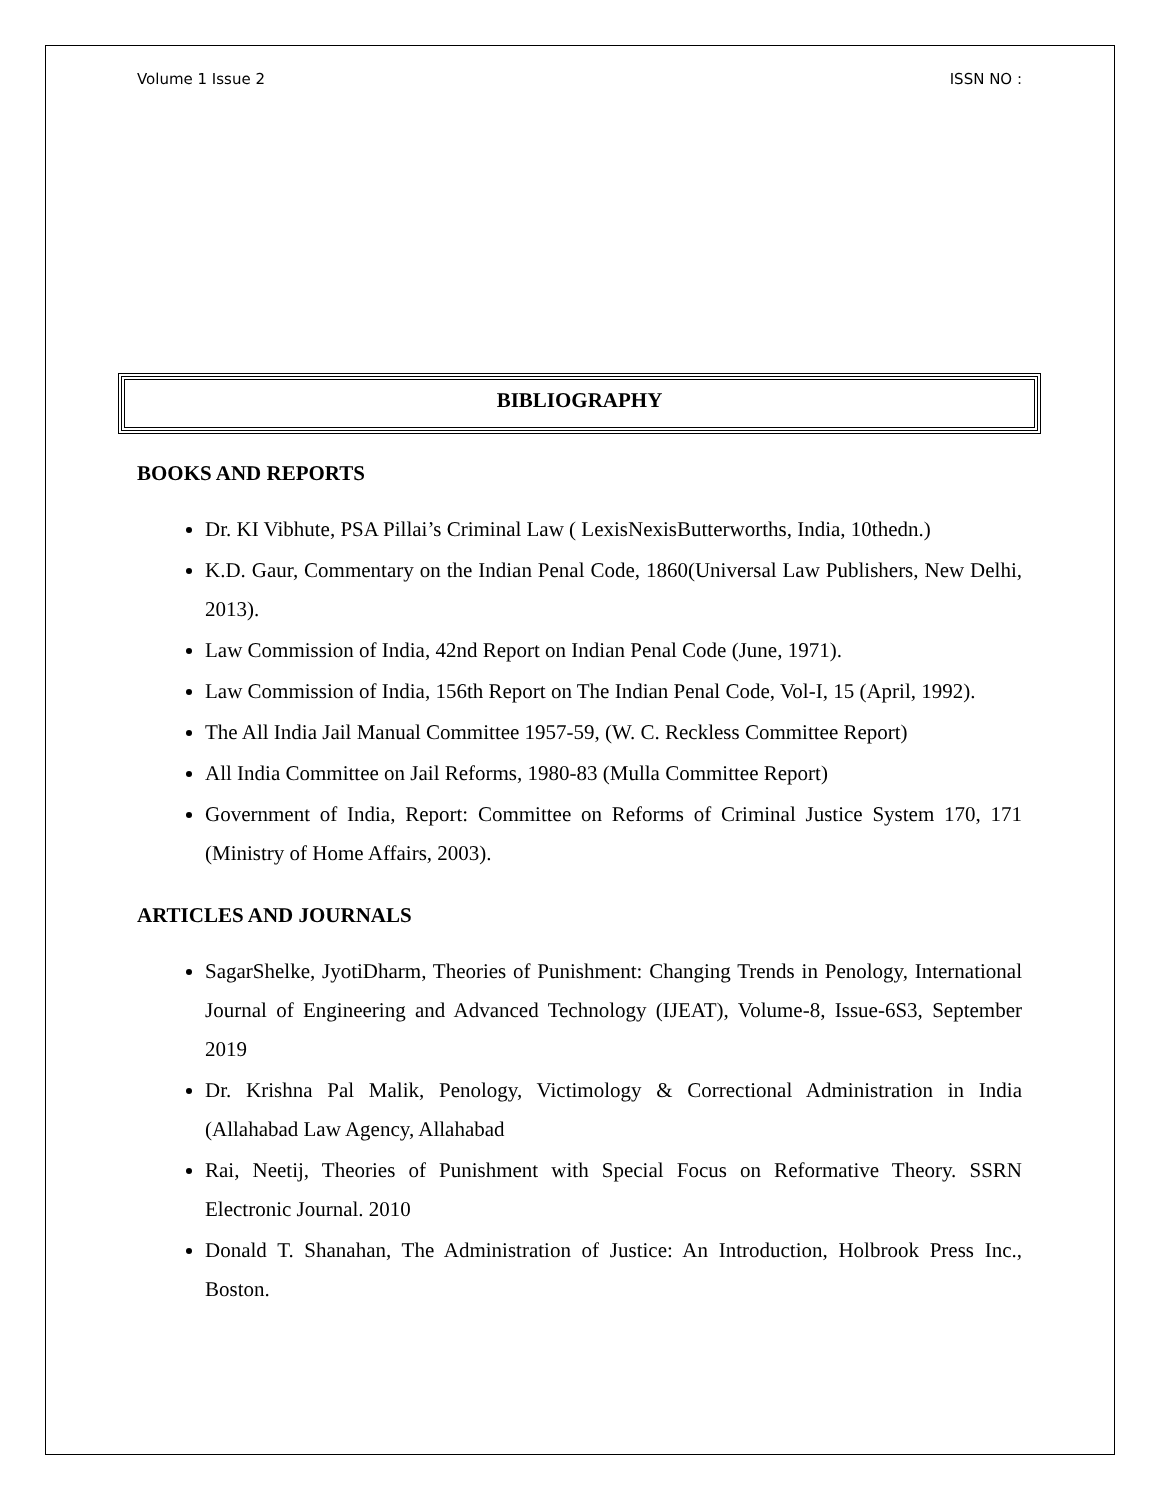Volume 1 Issue 2 ISSN NO :
BIBLIOGRAPHY
BOOKS AND REPORTS
Dr. KI Vibhute, PSA Pillai’s Criminal Law ( LexisNexisButterworths, India, 10thedn.)
K.D. Gaur, Commentary on the Indian Penal Code, 1860(Universal Law Publishers, New Delhi, 2013).
Law Commission of India, 42nd Report on Indian Penal Code (June, 1971).
Law Commission of India, 156th Report on The Indian Penal Code, Vol-I, 15 (April, 1992).
The All India Jail Manual Committee 1957-59, (W. C. Reckless Committee Report)
All India Committee on Jail Reforms, 1980-83 (Mulla Committee Report)
Government of India, Report: Committee on Reforms of Criminal Justice System 170, 171 (Ministry of Home Affairs, 2003).
ARTICLES AND JOURNALS
SagarShelke, JyotiDharm, Theories of Punishment: Changing Trends in Penology, International Journal of Engineering and Advanced Technology (IJEAT), Volume-8, Issue-6S3, September 2019
Dr. Krishna Pal Malik, Penology, Victimology & Correctional Administration in India (Allahabad Law Agency, Allahabad
Rai, Neetij, Theories of Punishment with Special Focus on Reformative Theory. SSRN Electronic Journal. 2010
Donald T. Shanahan, The Administration of Justice: An Introduction, Holbrook Press Inc., Boston.